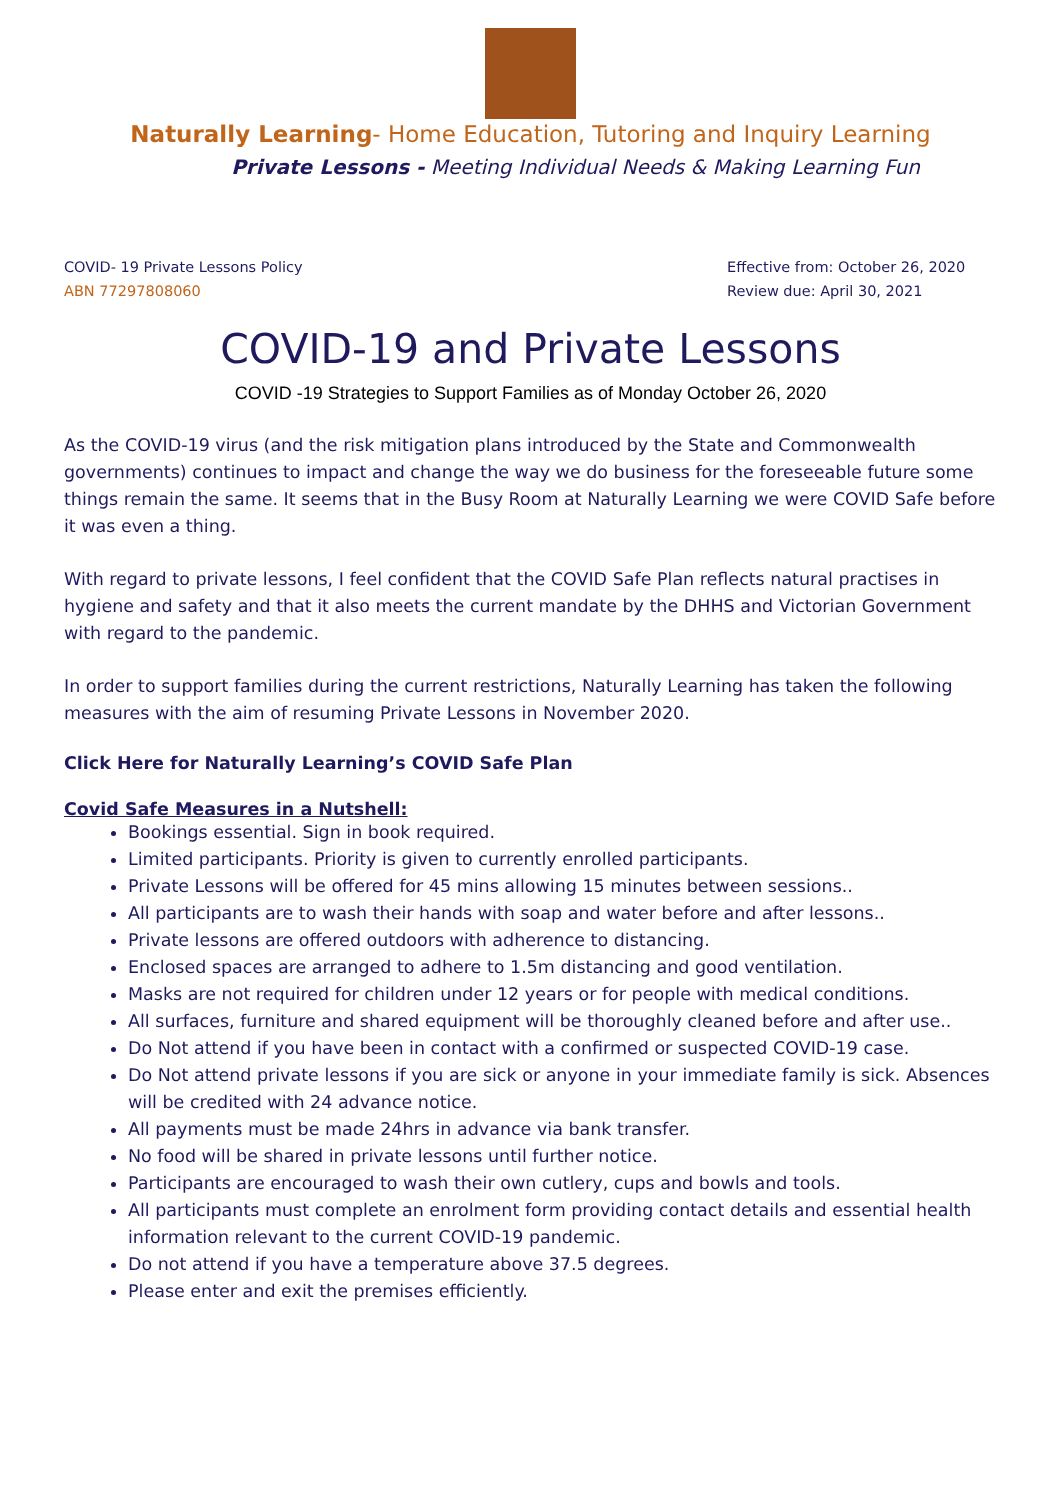Naturally Learning- Home Education, Tutoring and Inquiry Learning
Private Lessons - Meeting Individual Needs & Making Learning Fun
COVID- 19 Private Lessons Policy
ABN 77297808060
Effective from: October 26, 2020
Review due: April 30, 2021
COVID-19 and Private Lessons
COVID -19 Strategies to Support Families as of Monday October 26, 2020
As the COVID-19 virus (and the risk mitigation plans introduced by the State and Commonwealth governments) continues to impact and change the way we do business for the foreseeable future some things remain the same. It seems that in the Busy Room at Naturally Learning we were COVID Safe before it was even a thing.
With regard to private lessons, I feel confident that the COVID Safe Plan reflects natural practises in hygiene and safety and that it also meets the current mandate by the DHHS and Victorian Government with regard to the pandemic.
In order to support families during the current restrictions, Naturally Learning has taken the following measures with the aim of resuming Private Lessons in November 2020.
Click Here for Naturally Learning’s COVID Safe Plan
Covid Safe Measures in a Nutshell:
Bookings essential. Sign in book required.
Limited participants. Priority is given to currently enrolled participants.
Private Lessons will be offered for 45 mins allowing 15 minutes between sessions..
All participants are to wash their hands with soap and water before and after lessons..
Private lessons are offered outdoors with adherence to distancing.
Enclosed spaces are arranged to adhere to 1.5m distancing and good ventilation.
Masks are not required for children under 12 years or for people with medical conditions.
All surfaces, furniture and shared equipment will be thoroughly cleaned before and after use..
Do Not attend if you have been in contact with a confirmed or suspected COVID-19 case.
Do Not attend private lessons if you are sick or anyone in your immediate family is sick. Absences will be credited with 24 advance notice.
All payments must be made 24hrs in advance via bank transfer.
No food will be shared in private lessons until further notice.
Participants are encouraged to wash their own cutlery, cups and bowls and tools.
All participants must complete an enrolment form providing contact details and essential health information relevant to the current COVID-19 pandemic.
Do not attend if you have a temperature above 37.5 degrees.
Please enter and exit the premises efficiently.